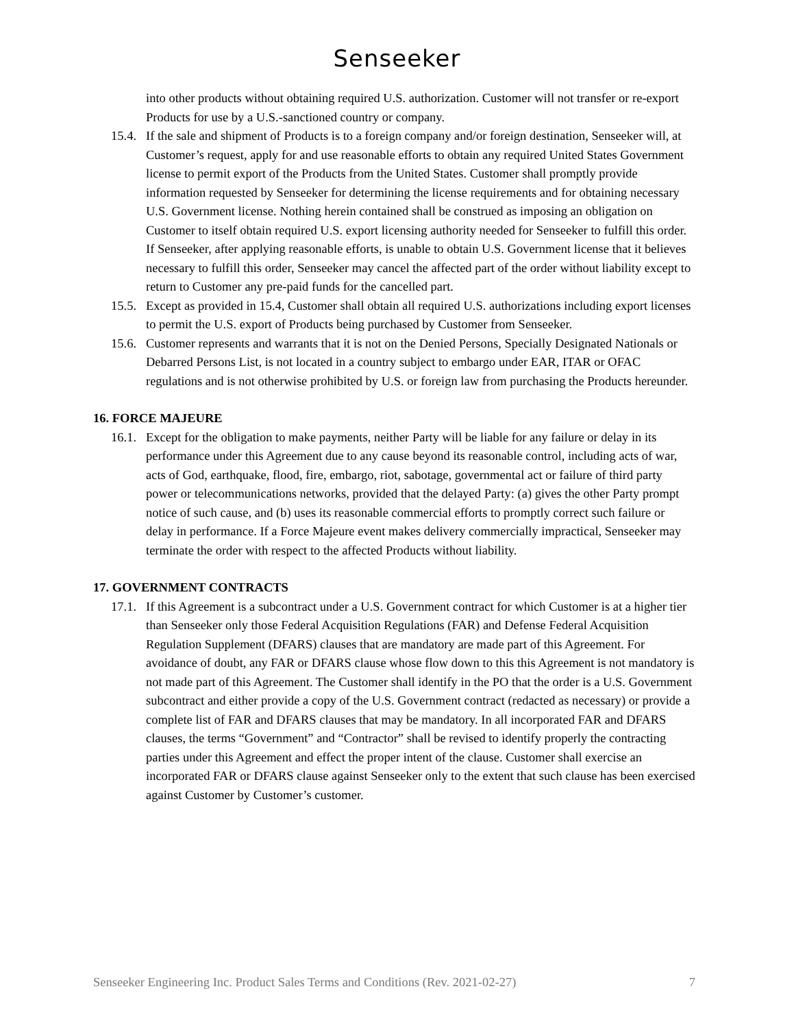Senseeker
into other products without obtaining required U.S. authorization. Customer will not transfer or re-export Products for use by a U.S.-sanctioned country or company.
15.4. If the sale and shipment of Products is to a foreign company and/or foreign destination, Senseeker will, at Customer’s request, apply for and use reasonable efforts to obtain any required United States Government license to permit export of the Products from the United States. Customer shall promptly provide information requested by Senseeker for determining the license requirements and for obtaining necessary U.S. Government license. Nothing herein contained shall be construed as imposing an obligation on Customer to itself obtain required U.S. export licensing authority needed for Senseeker to fulfill this order. If Senseeker, after applying reasonable efforts, is unable to obtain U.S. Government license that it believes necessary to fulfill this order, Senseeker may cancel the affected part of the order without liability except to return to Customer any pre-paid funds for the cancelled part.
15.5. Except as provided in 15.4, Customer shall obtain all required U.S. authorizations including export licenses to permit the U.S. export of Products being purchased by Customer from Senseeker.
15.6. Customer represents and warrants that it is not on the Denied Persons, Specially Designated Nationals or Debarred Persons List, is not located in a country subject to embargo under EAR, ITAR or OFAC regulations and is not otherwise prohibited by U.S. or foreign law from purchasing the Products hereunder.
16. FORCE MAJEURE
16.1. Except for the obligation to make payments, neither Party will be liable for any failure or delay in its performance under this Agreement due to any cause beyond its reasonable control, including acts of war, acts of God, earthquake, flood, fire, embargo, riot, sabotage, governmental act or failure of third party power or telecommunications networks, provided that the delayed Party: (a) gives the other Party prompt notice of such cause, and (b) uses its reasonable commercial efforts to promptly correct such failure or delay in performance. If a Force Majeure event makes delivery commercially impractical, Senseeker may terminate the order with respect to the affected Products without liability.
17. GOVERNMENT CONTRACTS
17.1. If this Agreement is a subcontract under a U.S. Government contract for which Customer is at a higher tier than Senseeker only those Federal Acquisition Regulations (FAR) and Defense Federal Acquisition Regulation Supplement (DFARS) clauses that are mandatory are made part of this Agreement. For avoidance of doubt, any FAR or DFARS clause whose flow down to this this Agreement is not mandatory is not made part of this Agreement. The Customer shall identify in the PO that the order is a U.S. Government subcontract and either provide a copy of the U.S. Government contract (redacted as necessary) or provide a complete list of FAR and DFARS clauses that may be mandatory. In all incorporated FAR and DFARS clauses, the terms “Government” and “Contractor” shall be revised to identify properly the contracting parties under this Agreement and effect the proper intent of the clause. Customer shall exercise an incorporated FAR or DFARS clause against Senseeker only to the extent that such clause has been exercised against Customer by Customer’s customer.
Senseeker Engineering Inc. Product Sales Terms and Conditions (Rev. 2021-02-27) 7